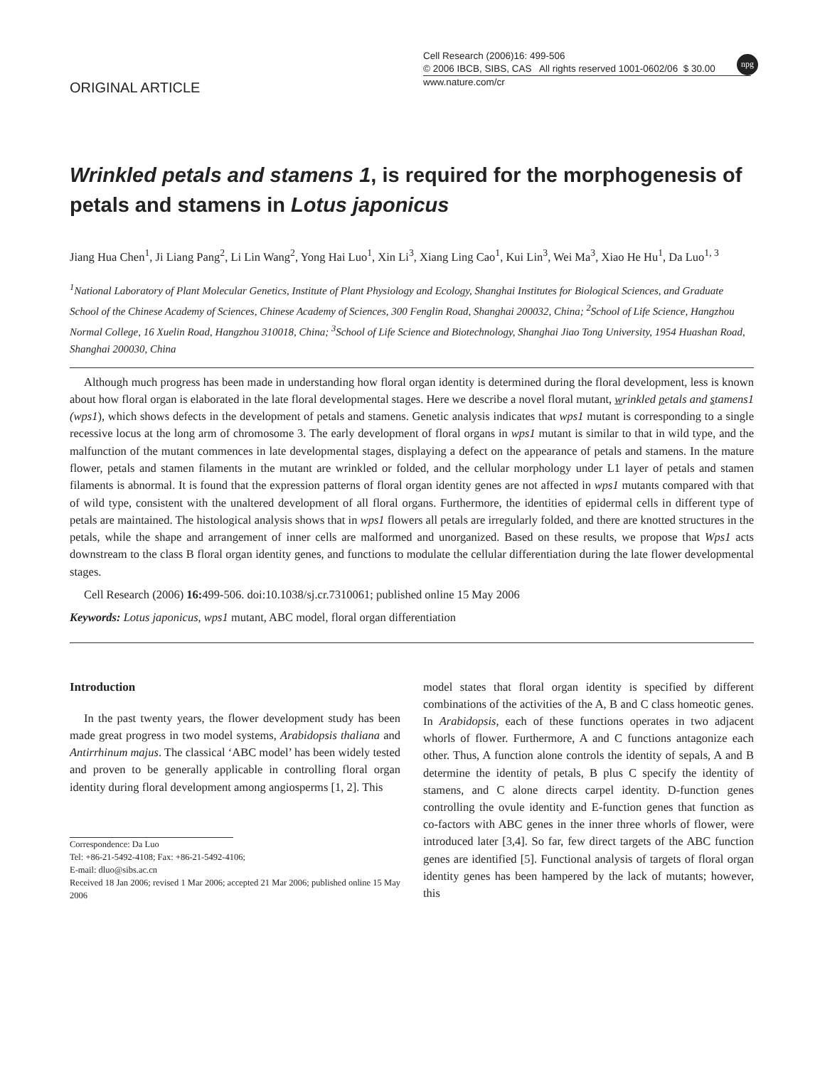ORIGINAL ARTICLE
Cell Research (2006)16: 499-506
© 2006 IBCB, SIBS, CAS All rights reserved 1001-0602/06 $ 30.00
www.nature.com/cr
npg
Wrinkled petals and stamens 1, is required for the morphogenesis of petals and stamens in Lotus japonicus
Jiang Hua Chen<sup>1</sup>, Ji Liang Pang<sup>2</sup>, Li Lin Wang<sup>2</sup>, Yong Hai Luo<sup>1</sup>, Xin Li<sup>3</sup>, Xiang Ling Cao<sup>1</sup>, Kui Lin<sup>3</sup>, Wei Ma<sup>3</sup>, Xiao He Hu<sup>1</sup>, Da Luo<sup>1, 3</sup>
<sup>1</sup> National Laboratory of Plant Molecular Genetics, Institute of Plant Physiology and Ecology, Shanghai Institutes for Biological Sciences, and Graduate School of the Chinese Academy of Sciences, Chinese Academy of Sciences, 300 Fenglin Road, Shanghai 200032, China; <sup>2</sup>School of Life Science, Hangzhou Normal College, 16 Xuelin Road, Hangzhou 310018, China; <sup>3</sup>School of Life Science and Biotechnology, Shanghai Jiao Tong University, 1954 Huashan Road, Shanghai 200030, China
Although much progress has been made in understanding how floral organ identity is determined during the floral development, less is known about how floral organ is elaborated in the late floral developmental stages. Here we describe a novel floral mutant, wrinkled petals and stamens1 (wps1), which shows defects in the development of petals and stamens. Genetic analysis indicates that wps1 mutant is corresponding to a single recessive locus at the long arm of chromosome 3. The early development of floral organs in wps1 mutant is similar to that in wild type, and the malfunction of the mutant commences in late developmental stages, displaying a defect on the appearance of petals and stamens. In the mature flower, petals and stamen filaments in the mutant are wrinkled or folded, and the cellular morphology under L1 layer of petals and stamen filaments is abnormal. It is found that the expression patterns of floral organ identity genes are not affected in wps1 mutants compared with that of wild type, consistent with the unaltered development of all floral organs. Furthermore, the identities of epidermal cells in different type of petals are maintained. The histological analysis shows that in wps1 flowers all petals are irregularly folded, and there are knotted structures in the petals, while the shape and arrangement of inner cells are malformed and unorganized. Based on these results, we propose that Wps1 acts downstream to the class B floral organ identity genes, and functions to modulate the cellular differentiation during the late flower developmental stages.
Cell Research (2006) 16: 499-506. doi:10.1038/sj.cr.7310061; published online 15 May 2006
Keywords: Lotus japonicus, wps1 mutant, ABC model, floral organ differentiation
Introduction
In the past twenty years, the flower development study has been made great progress in two model systems, Arabidopsis thaliana and Antirrhinum majus. The classical ‘ABC model’ has been widely tested and proven to be generally applicable in controlling floral organ identity during floral development among angiosperms [1, 2]. This
Correspondence: Da Luo
Tel: +86-21-5492-4108; Fax: +86-21-5492-4106;
E-mail: dluo@sibs.ac.cn
Received 18 Jan 2006; revised 1 Mar 2006; accepted 21 Mar 2006; published online 15 May 2006
model states that floral organ identity is specified by different combinations of the activities of the A, B and C class homeotic genes. In Arabidopsis, each of these functions operates in two adjacent whorls of flower. Furthermore, A and C functions antagonize each other. Thus, A function alone controls the identity of sepals, A and B determine the identity of petals, B plus C specify the identity of stamens, and C alone directs carpel identity. D-function genes controlling the ovule identity and E-function genes that function as co-factors with ABC genes in the inner three whorls of flower, were introduced later [3,4]. So far, few direct targets of the ABC function genes are identified [5]. Functional analysis of targets of floral organ identity genes has been hampered by the lack of mutants; however, this